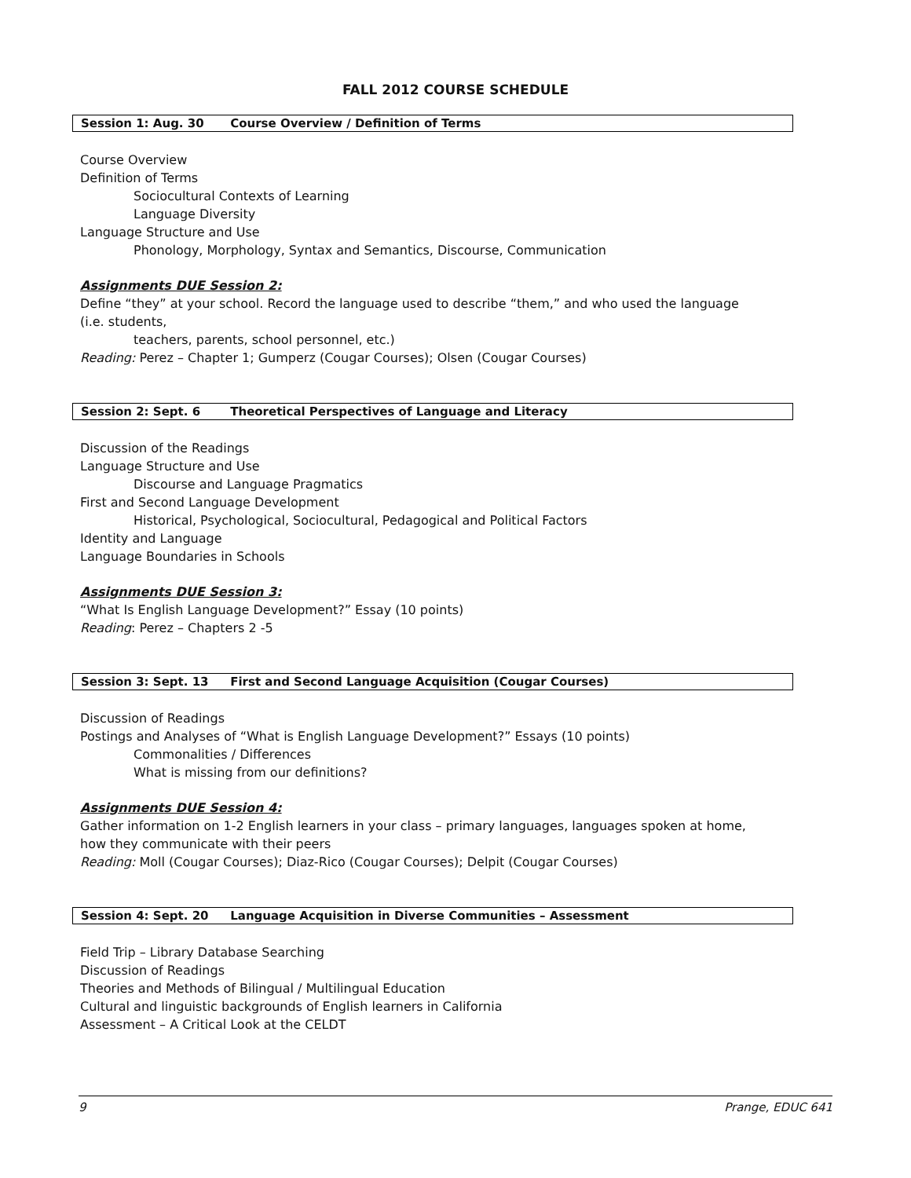FALL 2012 COURSE SCHEDULE
Session 1: Aug. 30 Course Overview / Definition of Terms
Course Overview
Definition of Terms
Sociocultural Contexts of Learning
Language Diversity
Language Structure and Use
Phonology, Morphology, Syntax and Semantics, Discourse, Communication
Assignments DUE Session 2:
Define “they” at your school. Record the language used to describe “them,” and who used the language (i.e. students,
teachers, parents, school personnel, etc.)
Reading: Perez – Chapter 1; Gumperz (Cougar Courses); Olsen (Cougar Courses)
Session 2: Sept. 6 Theoretical Perspectives of Language and Literacy
Discussion of the Readings
Language Structure and Use
Discourse and Language Pragmatics
First and Second Language Development
Historical, Psychological, Sociocultural, Pedagogical and Political Factors
Identity and Language
Language Boundaries in Schools
Assignments DUE Session 3:
“What Is English Language Development?” Essay (10 points)
Reading: Perez – Chapters 2 -5
Session 3: Sept. 13 First and Second Language Acquisition (Cougar Courses)
Discussion of Readings
Postings and Analyses of “What is English Language Development?” Essays (10 points)
Commonalities / Differences
What is missing from our definitions?
Assignments DUE Session 4:
Gather information on 1-2 English learners in your class – primary languages, languages spoken at home, how they communicate with their peers
Reading: Moll (Cougar Courses); Diaz-Rico (Cougar Courses); Delpit (Cougar Courses)
Session 4: Sept. 20 Language Acquisition in Diverse Communities – Assessment
Field Trip – Library Database Searching
Discussion of Readings
Theories and Methods of Bilingual / Multilingual Education
Cultural and linguistic backgrounds of English learners in California
Assessment – A Critical Look at the CELDT
9 Prange, EDUC 641